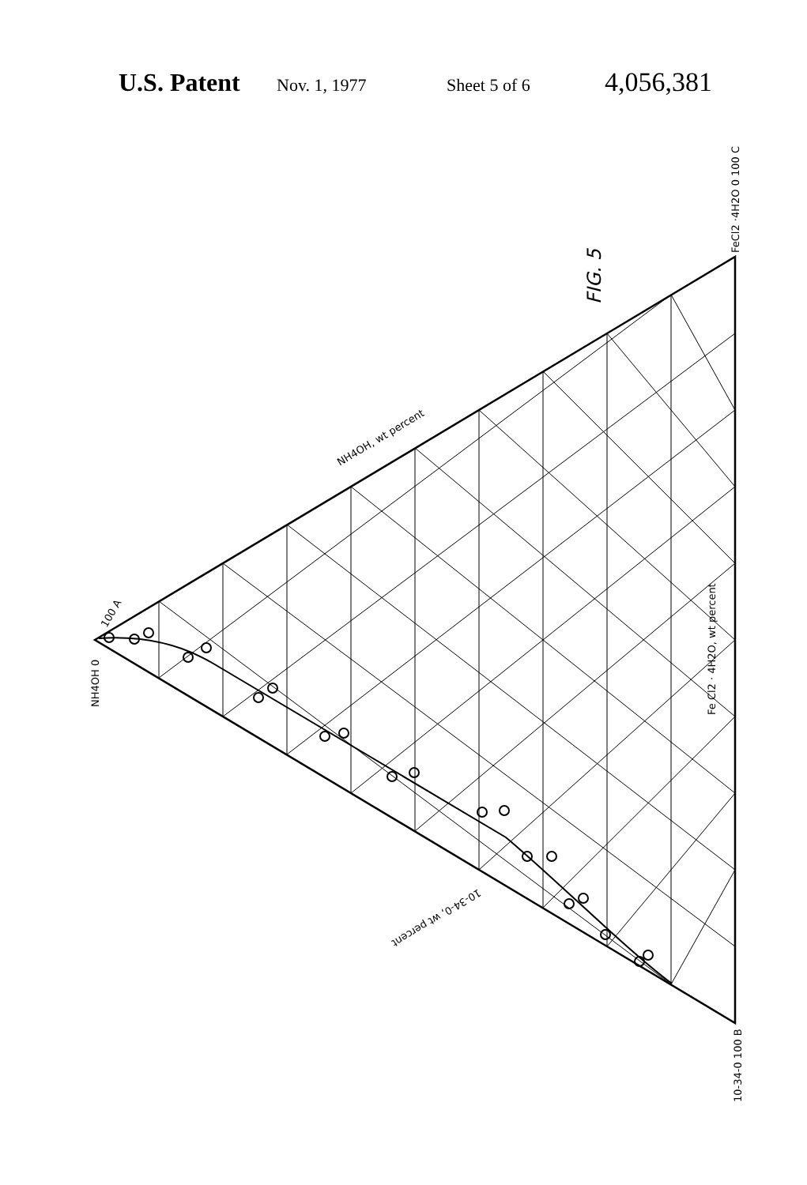U.S. Patent Nov. 1, 1977 Sheet 5 of 6 4,056,381
NH4OH 0
100 A
NH4OH, wt percent
10-34-0, wt percent
Fe Cl2 · 4H2O, wt percent
10-34-0 100 B
FeCl2 ·4H2O 0 100 C
FIG. 5